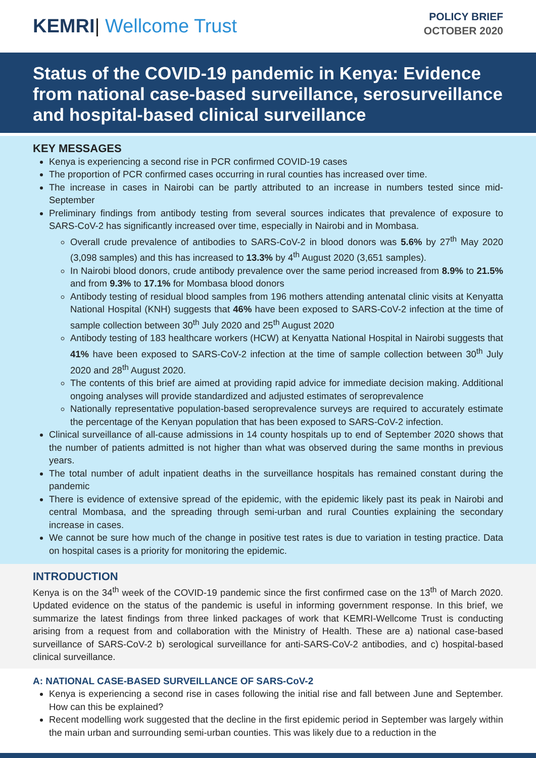KEMRI| Wellcome Trust
POLICY BRIEF
OCTOBER 2020
Status of the COVID-19 pandemic in Kenya: Evidence from national case-based surveillance, serosurveillance and hospital-based clinical surveillance
KEY MESSAGES
Kenya is experiencing a second rise in PCR confirmed COVID-19 cases
The proportion of PCR confirmed cases occurring in rural counties has increased over time.
The increase in cases in Nairobi can be partly attributed to an increase in numbers tested since mid-September
Preliminary findings from antibody testing from several sources indicates that prevalence of exposure to SARS-CoV-2 has significantly increased over time, especially in Nairobi and in Mombasa.
Overall crude prevalence of antibodies to SARS-CoV-2 in blood donors was 5.6% by 27<sup>th</sup> May 2020 (3,098 samples) and this has increased to 13.3% by 4<sup>th</sup> August 2020 (3,651 samples).
In Nairobi blood donors, crude antibody prevalence over the same period increased from 8.9% to 21.5% and from 9.3% to 17.1% for Mombasa blood donors
Antibody testing of residual blood samples from 196 mothers attending antenatal clinic visits at Kenyatta National Hospital (KNH) suggests that 46% have been exposed to SARS-CoV-2 infection at the time of sample collection between 30<sup>th</sup> July 2020 and 25<sup>th</sup> August 2020
Antibody testing of 183 healthcare workers (HCW) at Kenyatta National Hospital in Nairobi suggests that 41% have been exposed to SARS-CoV-2 infection at the time of sample collection between 30<sup>th</sup> July 2020 and 28<sup>th</sup> August 2020.
The contents of this brief are aimed at providing rapid advice for immediate decision making. Additional ongoing analyses will provide standardized and adjusted estimates of seroprevalence
Nationally representative population-based seroprevalence surveys are required to accurately estimate the percentage of the Kenyan population that has been exposed to SARS-CoV-2 infection.
Clinical surveillance of all-cause admissions in 14 county hospitals up to end of September 2020 shows that the number of patients admitted is not higher than what was observed during the same months in previous years.
The total number of adult inpatient deaths in the surveillance hospitals has remained constant during the pandemic
There is evidence of extensive spread of the epidemic, with the epidemic likely past its peak in Nairobi and central Mombasa, and the spreading through semi-urban and rural Counties explaining the secondary increase in cases.
We cannot be sure how much of the change in positive test rates is due to variation in testing practice. Data on hospital cases is a priority for monitoring the epidemic.
INTRODUCTION
Kenya is on the 34<sup>th</sup> week of the COVID-19 pandemic since the first confirmed case on the 13<sup>th</sup> of March 2020. Updated evidence on the status of the pandemic is useful in informing government response. In this brief, we summarize the latest findings from three linked packages of work that KEMRI-Wellcome Trust is conducting arising from a request from and collaboration with the Ministry of Health. These are a) national case-based surveillance of SARS-CoV-2 b) serological surveillance for anti-SARS-CoV-2 antibodies, and c) hospital-based clinical surveillance.
A: NATIONAL CASE-BASED SURVEILLANCE OF SARS-CoV-2
Kenya is experiencing a second rise in cases following the initial rise and fall between June and September. How can this be explained?
Recent modelling work suggested that the decline in the first epidemic period in September was largely within the main urban and surrounding semi-urban counties. This was likely due to a reduction in the